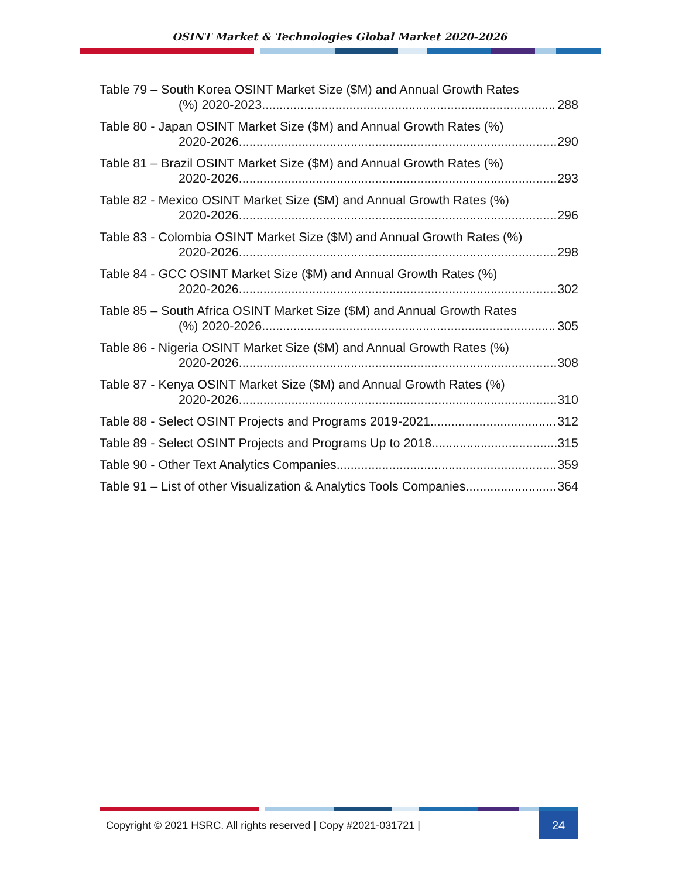OSINT Market & Technologies Global Market 2020-2026
Table 79 – South Korea OSINT Market Size ($M) and Annual Growth Rates
(%) 2020-2023 288
Table 80 - Japan OSINT Market Size ($M) and Annual Growth Rates (%)
2020-2026 290
Table 81 – Brazil OSINT Market Size ($M) and Annual Growth Rates (%)
2020-2026 293
Table 82 - Mexico OSINT Market Size ($M) and Annual Growth Rates (%)
2020-2026 296
Table 83 - Colombia OSINT Market Size ($M) and Annual Growth Rates (%)
2020-2026 298
Table 84 - GCC OSINT Market Size ($M) and Annual Growth Rates (%)
2020-2026 302
Table 85 – South Africa OSINT Market Size ($M) and Annual Growth Rates
(%) 2020-2026 305
Table 86 - Nigeria OSINT Market Size ($M) and Annual Growth Rates (%)
2020-2026 308
Table 87 - Kenya OSINT Market Size ($M) and Annual Growth Rates (%)
2020-2026 310
Table 88 - Select OSINT Projects and Programs 2019-2021 312
Table 89 - Select OSINT Projects and Programs Up to 2018 315
Table 90 - Other Text Analytics Companies 359
Table 91 – List of other Visualization & Analytics Tools Companies 364
Copyright © 2021 HSRC. All rights reserved | Copy #2021-031721 |
24